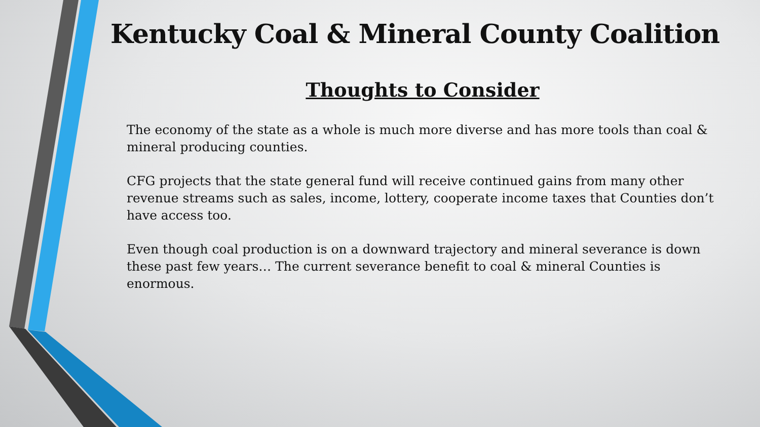Kentucky Coal & Mineral County Coalition
Thoughts to Consider
The economy of the state as a whole is much more diverse and has more tools than coal & mineral producing counties.
CFG projects that the state general fund will receive continued gains from many other revenue streams such as sales, income, lottery, cooperate income taxes that Counties don’t have access too.
Even though coal production is on a downward trajectory and mineral severance is down these past few years… The current severance benefit to coal & mineral Counties is enormous.